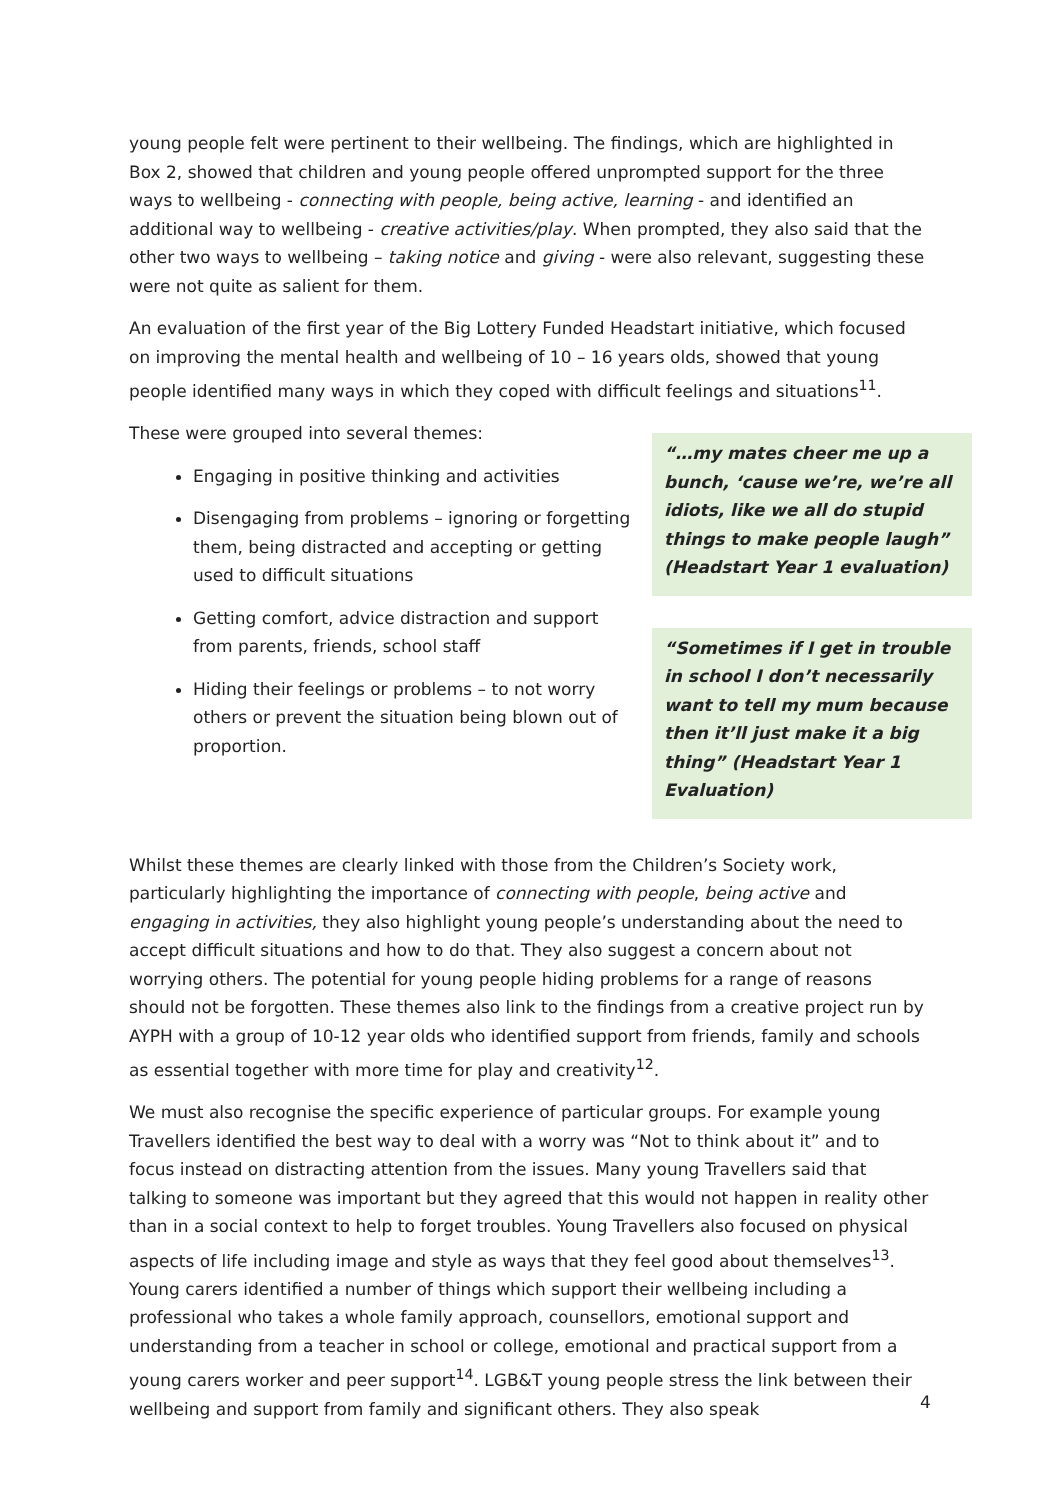young people felt were pertinent to their wellbeing. The findings, which are highlighted in Box 2, showed that children and young people offered unprompted support for the three ways to wellbeing - connecting with people, being active, learning - and identified an additional way to wellbeing - creative activities/play. When prompted, they also said that the other two ways to wellbeing – taking notice and giving - were also relevant, suggesting these were not quite as salient for them.
An evaluation of the first year of the Big Lottery Funded Headstart initiative, which focused on improving the mental health and wellbeing of 10 – 16 years olds, showed that young people identified many ways in which they coped with difficult feelings and situations<sup>11</sup>.
These were grouped into several themes:
Engaging in positive thinking and activities
Disengaging from problems – ignoring or forgetting them, being distracted and accepting or getting used to difficult situations
Getting comfort, advice distraction and support from parents, friends, school staff
Hiding their feelings or problems – to not worry others or prevent the situation being blown out of proportion.
“…my mates cheer me up a bunch, ‘cause we’re, we’re all idiots, like we all do stupid things to make people laugh” (Headstart Year 1 evaluation)
“Sometimes if I get in trouble in school I don’t necessarily want to tell my mum because then it’ll just make it a big thing” (Headstart Year 1 Evaluation)
Whilst these themes are clearly linked with those from the Children’s Society work, particularly highlighting the importance of connecting with people, being active and engaging in activities, they also highlight young people’s understanding about the need to accept difficult situations and how to do that. They also suggest a concern about not worrying others. The potential for young people hiding problems for a range of reasons should not be forgotten. These themes also link to the findings from a creative project run by AYPH with a group of 10-12 year olds who identified support from friends, family and schools as essential together with more time for play and creativity<sup>12</sup>.
We must also recognise the specific experience of particular groups. For example young Travellers identified the best way to deal with a worry was “Not to think about it” and to focus instead on distracting attention from the issues. Many young Travellers said that talking to someone was important but they agreed that this would not happen in reality other than in a social context to help to forget troubles. Young Travellers also focused on physical aspects of life including image and style as ways that they feel good about themselves<sup>13</sup>. Young carers identified a number of things which support their wellbeing including a professional who takes a whole family approach, counsellors, emotional support and understanding from a teacher in school or college, emotional and practical support from a young carers worker and peer support<sup>14</sup>. LGB&T young people stress the link between their wellbeing and support from family and significant others. They also speak
4